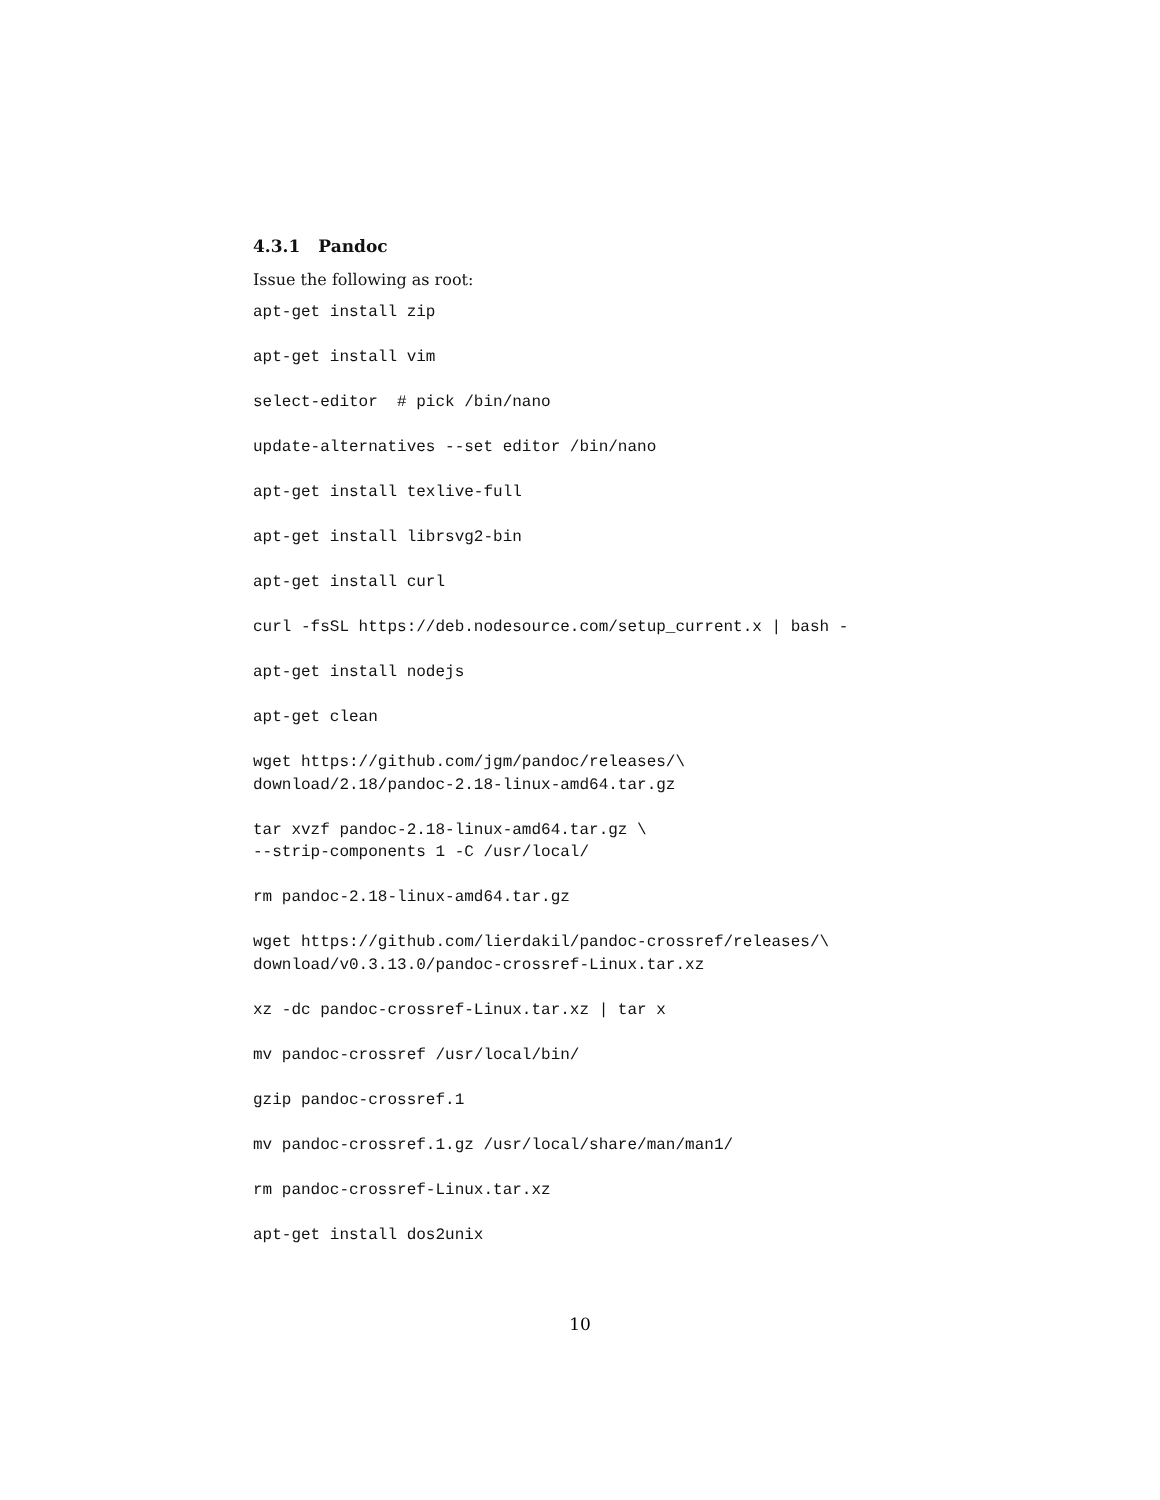4.3.1 Pandoc
Issue the following as root:
apt-get install zip
apt-get install vim
select-editor  # pick /bin/nano
update-alternatives --set editor /bin/nano
apt-get install texlive-full
apt-get install librsvg2-bin
apt-get install curl
curl -fsSL https://deb.nodesource.com/setup_current.x | bash -
apt-get install nodejs
apt-get clean
wget https://github.com/jgm/pandoc/releases/\
download/2.18/pandoc-2.18-linux-amd64.tar.gz
tar xvzf pandoc-2.18-linux-amd64.tar.gz \
--strip-components 1 -C /usr/local/
rm pandoc-2.18-linux-amd64.tar.gz
wget https://github.com/lierdakil/pandoc-crossref/releases/\
download/v0.3.13.0/pandoc-crossref-Linux.tar.xz
xz -dc pandoc-crossref-Linux.tar.xz | tar x
mv pandoc-crossref /usr/local/bin/
gzip pandoc-crossref.1
mv pandoc-crossref.1.gz /usr/local/share/man/man1/
rm pandoc-crossref-Linux.tar.xz
apt-get install dos2unix
10